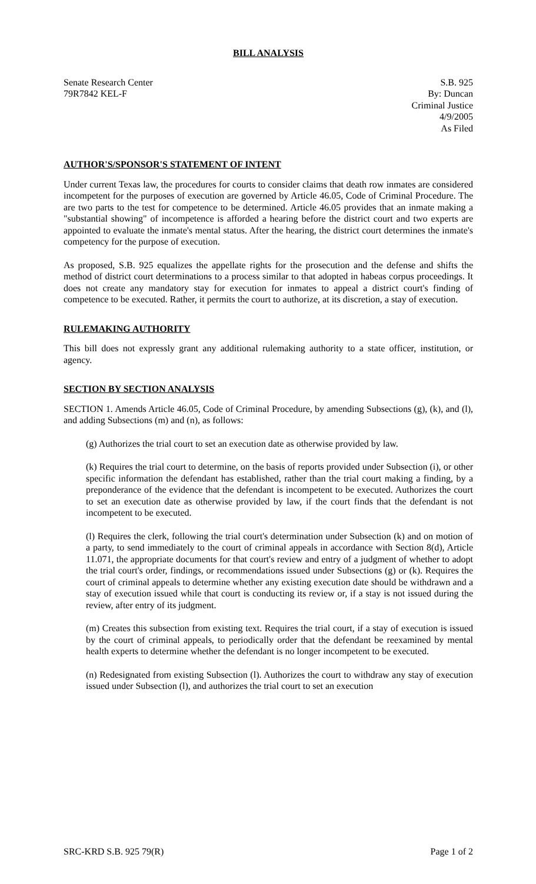BILL ANALYSIS
Senate Research Center
79R7842 KEL-F
S.B. 925
By: Duncan
Criminal Justice
4/9/2005
As Filed
AUTHOR'S/SPONSOR'S STATEMENT OF INTENT
Under current Texas law, the procedures for courts to consider claims that death row inmates are considered incompetent for the purposes of execution are governed by Article 46.05, Code of Criminal Procedure. The are two parts to the test for competence to be determined. Article 46.05 provides that an inmate making a "substantial showing" of incompetence is afforded a hearing before the district court and two experts are appointed to evaluate the inmate's mental status. After the hearing, the district court determines the inmate's competency for the purpose of execution.
As proposed, S.B. 925 equalizes the appellate rights for the prosecution and the defense and shifts the method of district court determinations to a process similar to that adopted in habeas corpus proceedings. It does not create any mandatory stay for execution for inmates to appeal a district court's finding of competence to be executed. Rather, it permits the court to authorize, at its discretion, a stay of execution.
RULEMAKING AUTHORITY
This bill does not expressly grant any additional rulemaking authority to a state officer, institution, or agency.
SECTION BY SECTION ANALYSIS
SECTION 1. Amends Article 46.05, Code of Criminal Procedure, by amending Subsections (g), (k), and (l), and adding Subsections (m) and (n), as follows:
(g) Authorizes the trial court to set an execution date as otherwise provided by law.
(k) Requires the trial court to determine, on the basis of reports provided under Subsection (i), or other specific information the defendant has established, rather than the trial court making a finding, by a preponderance of the evidence that the defendant is incompetent to be executed. Authorizes the court to set an execution date as otherwise provided by law, if the court finds that the defendant is not incompetent to be executed.
(l) Requires the clerk, following the trial court's determination under Subsection (k) and on motion of a party, to send immediately to the court of criminal appeals in accordance with Section 8(d), Article 11.071, the appropriate documents for that court's review and entry of a judgment of whether to adopt the trial court's order, findings, or recommendations issued under Subsections (g) or (k). Requires the court of criminal appeals to determine whether any existing execution date should be withdrawn and a stay of execution issued while that court is conducting its review or, if a stay is not issued during the review, after entry of its judgment.
(m) Creates this subsection from existing text. Requires the trial court, if a stay of execution is issued by the court of criminal appeals, to periodically order that the defendant be reexamined by mental health experts to determine whether the defendant is no longer incompetent to be executed.
(n) Redesignated from existing Subsection (l). Authorizes the court to withdraw any stay of execution issued under Subsection (l), and authorizes the trial court to set an execution
SRC-KRD S.B. 925 79(R) Page 1 of 2